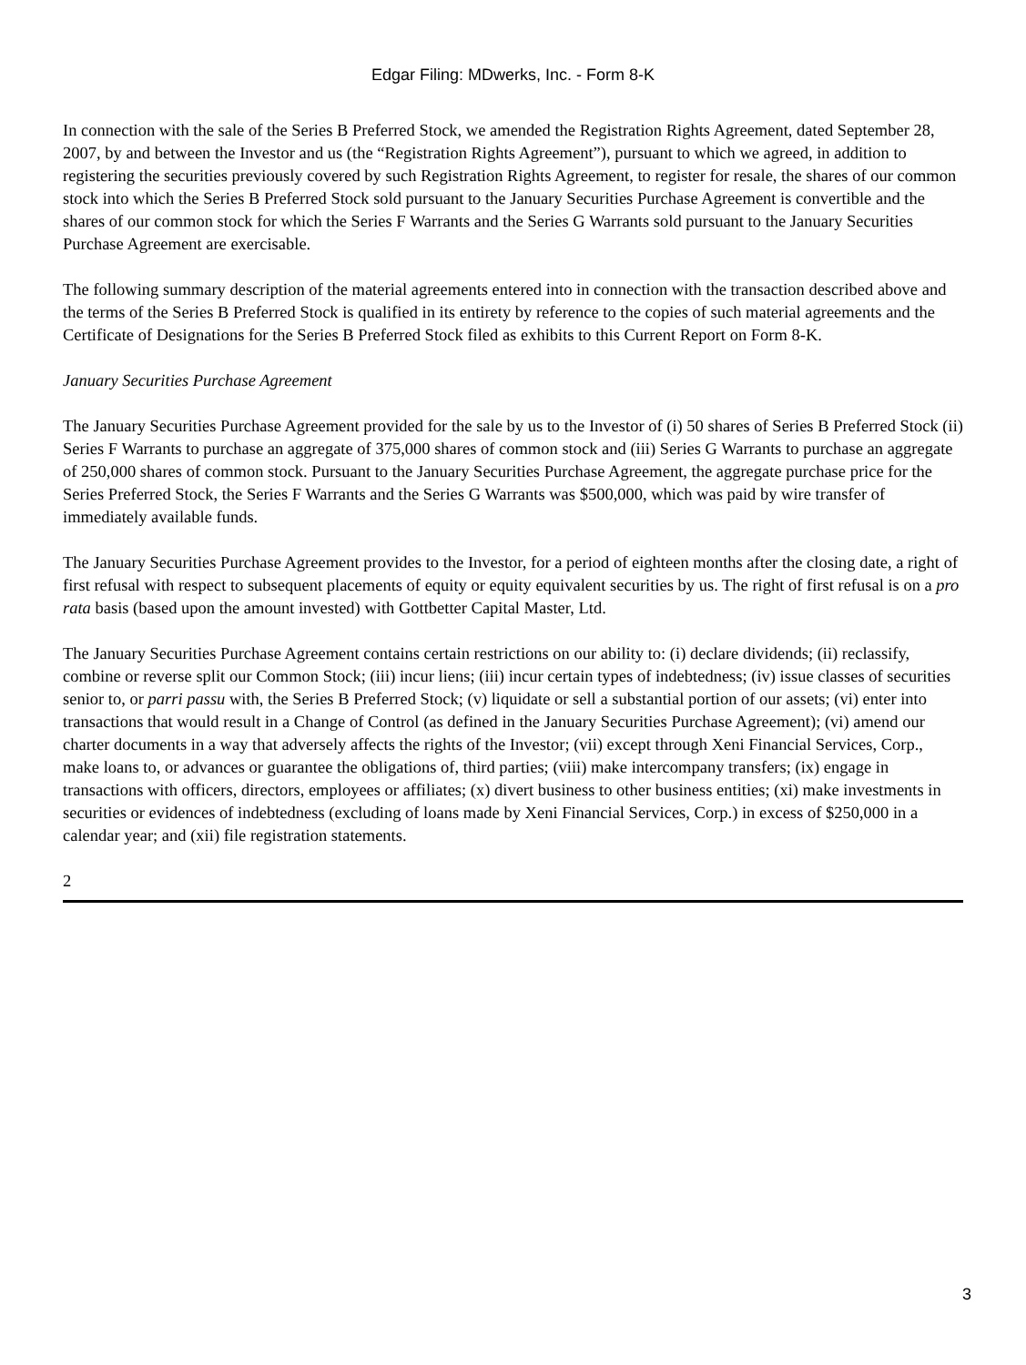Edgar Filing: MDwerks, Inc. - Form 8-K
In connection with the sale of the Series B Preferred Stock, we amended the Registration Rights Agreement, dated September 28, 2007, by and between the Investor and us (the “Registration Rights Agreement”), pursuant to which we agreed, in addition to registering the securities previously covered by such Registration Rights Agreement, to register for resale, the shares of our common stock into which the Series B Preferred Stock sold pursuant to the January Securities Purchase Agreement is convertible and the shares of our common stock for which the Series F Warrants and the Series G Warrants sold pursuant to the January Securities Purchase Agreement are exercisable.
The following summary description of the material agreements entered into in connection with the transaction described above and the terms of the Series B Preferred Stock is qualified in its entirety by reference to the copies of such material agreements and the Certificate of Designations for the Series B Preferred Stock filed as exhibits to this Current Report on Form 8-K.
January Securities Purchase Agreement
The January Securities Purchase Agreement provided for the sale by us to the Investor of (i) 50 shares of Series B Preferred Stock (ii) Series F Warrants to purchase an aggregate of 375,000 shares of common stock and (iii) Series G Warrants to purchase an aggregate of 250,000 shares of common stock. Pursuant to the January Securities Purchase Agreement, the aggregate purchase price for the Series Preferred Stock, the Series F Warrants and the Series G Warrants was $500,000, which was paid by wire transfer of immediately available funds.
The January Securities Purchase Agreement provides to the Investor, for a period of eighteen months after the closing date, a right of first refusal with respect to subsequent placements of equity or equity equivalent securities by us. The right of first refusal is on a pro rata basis (based upon the amount invested) with Gottbetter Capital Master, Ltd.
The January Securities Purchase Agreement contains certain restrictions on our ability to: (i) declare dividends; (ii) reclassify, combine or reverse split our Common Stock; (iii) incur liens; (iii) incur certain types of indebtedness; (iv) issue classes of securities senior to, or parri passu with, the Series B Preferred Stock; (v) liquidate or sell a substantial portion of our assets; (vi) enter into transactions that would result in a Change of Control (as defined in the January Securities Purchase Agreement); (vi) amend our charter documents in a way that adversely affects the rights of the Investor; (vii) except through Xeni Financial Services, Corp., make loans to, or advances or guarantee the obligations of, third parties; (viii) make intercompany transfers; (ix) engage in transactions with officers, directors, employees or affiliates; (x) divert business to other business entities; (xi) make investments in securities or evidences of indebtedness (excluding of loans made by Xeni Financial Services, Corp.) in excess of $250,000 in a calendar year; and (xii) file registration statements.
2
3